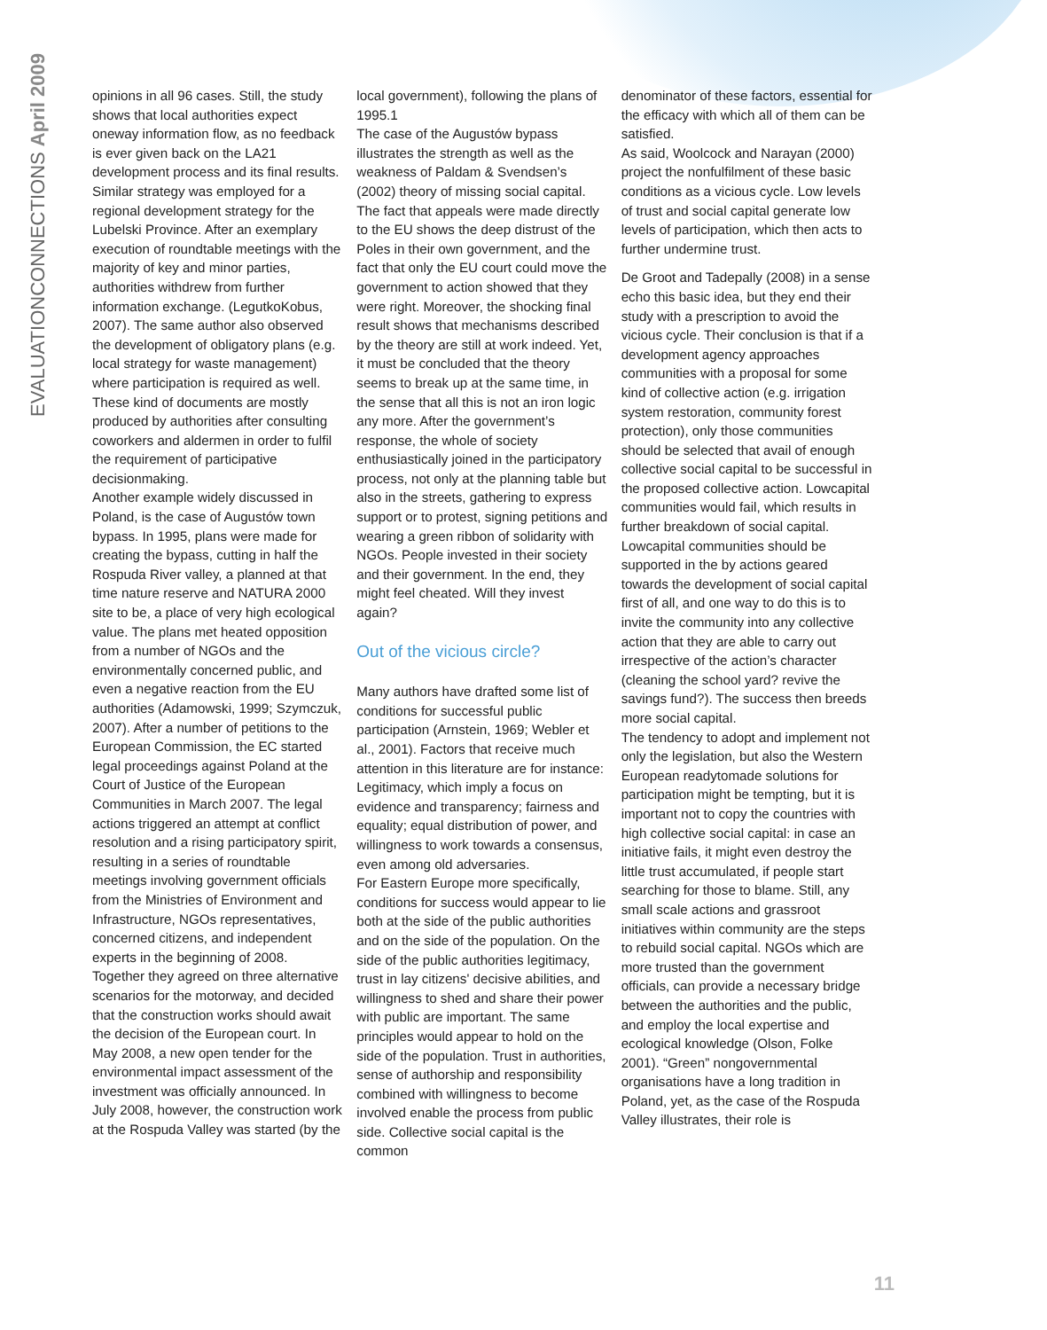EVALUATIONCONNECTIONS April 2009
opinions in all 96 cases. Still, the study shows that local authorities expect oneway information flow, as no feedback is ever given back on the LA21 development process and its final results. Similar strategy was employed for a regional development strategy for the Lubelski Province. After an exemplary execution of roundtable meetings with the majority of key and minor parties, authorities withdrew from further information exchange. (LegutkoKobus, 2007). The same author also observed the development of obligatory plans (e.g. local strategy for waste management) where participation is required as well. These kind of documents are mostly produced by authorities after consulting coworkers and aldermen in order to fulfil the requirement of participative decisionmaking.
Another example widely discussed in Poland, is the case of Augustów town bypass. In 1995, plans were made for creating the bypass, cutting in half the Rospuda River valley, a planned at that time nature reserve and NATURA 2000 site to be, a place of very high ecological value. The plans met heated opposition from a number of NGOs and the environmentally concerned public, and even a negative reaction from the EU authorities (Adamowski, 1999; Szymczuk, 2007). After a number of petitions to the European Commission, the EC started legal proceedings against Poland at the Court of Justice of the European Communities in March 2007. The legal actions triggered an attempt at conflict resolution and a rising participatory spirit, resulting in a series of roundtable meetings involving government officials from the Ministries of Environment and Infrastructure, NGOs representatives, concerned citizens, and independent experts in the beginning of 2008. Together they agreed on three alternative scenarios for the motorway, and decided that the construction works should await the decision of the European court. In May 2008, a new open tender for the environmental impact assessment of the investment was officially announced. In July 2008, however, the construction work at the Rospuda Valley was started (by the
local government), following the plans of 1995.1
The case of the Augustów bypass illustrates the strength as well as the weakness of Paldam & Svendsen’s (2002) theory of missing social capital. The fact that appeals were made directly to the EU shows the deep distrust of the Poles in their own government, and the fact that only the EU court could move the government to action showed that they were right. Moreover, the shocking final result shows that mechanisms described by the theory are still at work indeed. Yet, it must be concluded that the theory seems to break up at the same time, in the sense that all this is not an iron logic any more. After the government’s response, the whole of society enthusiastically joined in the participatory process, not only at the planning table but also in the streets, gathering to express support or to protest, signing petitions and wearing a green ribbon of solidarity with NGOs. People invested in their society and their government. In the end, they might feel cheated. Will they invest again?
Out of the vicious circle?
Many authors have drafted some list of conditions for successful public participation (Arnstein, 1969; Webler et al., 2001). Factors that receive much attention in this literature are for instance: Legitimacy, which imply a focus on evidence and transparency; fairness and equality; equal distribution of power, and willingness to work towards a consensus, even among old adversaries.
For Eastern Europe more specifically, conditions for success would appear to lie both at the side of the public authorities and on the side of the population. On the side of the public authorities legitimacy, trust in lay citizens' decisive abilities, and willingness to shed and share their power with public are important. The same principles would appear to hold on the side of the population. Trust in authorities, sense of authorship and responsibility combined with willingness to become involved enable the process from public side. Collective social capital is the common
denominator of these factors, essential for the efficacy with which all of them can be satisfied.
As said, Woolcock and Narayan (2000) project the nonfulfilment of these basic conditions as a vicious cycle. Low levels of trust and social capital generate low levels of participation, which then acts to further undermine trust.
De Groot and Tadepally (2008) in a sense echo this basic idea, but they end their study with a prescription to avoid the vicious cycle. Their conclusion is that if a development agency approaches communities with a proposal for some kind of collective action (e.g. irrigation system restoration, community forest protection), only those communities should be selected that avail of enough collective social capital to be successful in the proposed collective action. Lowcapital communities would fail, which results in further breakdown of social capital. Lowcapital communities should be supported in the by actions geared towards the development of social capital first of all, and one way to do this is to invite the community into any collective action that they are able to carry out irrespective of the action’s character (cleaning the school yard? revive the savings fund?). The success then breeds more social capital.
The tendency to adopt and implement not only the legislation, but also the Western European readytomade solutions for participation might be tempting, but it is important not to copy the countries with high collective social capital: in case an initiative fails, it might even destroy the little trust accumulated, if people start searching for those to blame. Still, any small scale actions and grassroot initiatives within community are the steps to rebuild social capital. NGOs which are more trusted than the government officials, can provide a necessary bridge between the authorities and the public, and employ the local expertise and ecological knowledge (Olson, Folke 2001). “Green” nongovernmental organisations have a long tradition in Poland, yet, as the case of the Rospuda Valley illustrates, their role is
11